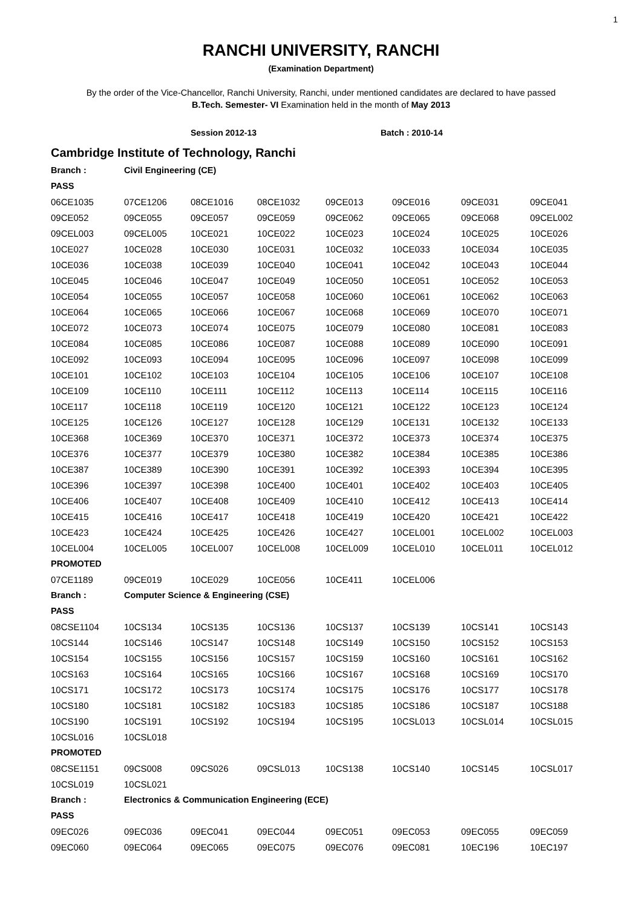1
RANCHI UNIVERSITY, RANCHI
(Examination Department)
By the order of the Vice-Chancellor, Ranchi University, Ranchi, under mentioned candidates are declared to have passed
B.Tech. Semester- VI Examination held in the month of May 2013
Session 2012-13 Batch : 2010-14
Cambridge Institute of Technology, Ranchi
| Branch : | Civil Engineering (CE) | | | | | | |
| PASS | | | | | | | |
| 06CE1035 | 07CE1206 | 08CE1016 | 08CE1032 | 09CE013 | 09CE016 | 09CE031 | 09CE041 |
| 09CE052 | 09CE055 | 09CE057 | 09CE059 | 09CE062 | 09CE065 | 09CE068 | 09CEL002 |
| 09CEL003 | 09CEL005 | 10CE021 | 10CE022 | 10CE023 | 10CE024 | 10CE025 | 10CE026 |
| 10CE027 | 10CE028 | 10CE030 | 10CE031 | 10CE032 | 10CE033 | 10CE034 | 10CE035 |
| 10CE036 | 10CE038 | 10CE039 | 10CE040 | 10CE041 | 10CE042 | 10CE043 | 10CE044 |
| 10CE045 | 10CE046 | 10CE047 | 10CE049 | 10CE050 | 10CE051 | 10CE052 | 10CE053 |
| 10CE054 | 10CE055 | 10CE057 | 10CE058 | 10CE060 | 10CE061 | 10CE062 | 10CE063 |
| 10CE064 | 10CE065 | 10CE066 | 10CE067 | 10CE068 | 10CE069 | 10CE070 | 10CE071 |
| 10CE072 | 10CE073 | 10CE074 | 10CE075 | 10CE079 | 10CE080 | 10CE081 | 10CE083 |
| 10CE084 | 10CE085 | 10CE086 | 10CE087 | 10CE088 | 10CE089 | 10CE090 | 10CE091 |
| 10CE092 | 10CE093 | 10CE094 | 10CE095 | 10CE096 | 10CE097 | 10CE098 | 10CE099 |
| 10CE101 | 10CE102 | 10CE103 | 10CE104 | 10CE105 | 10CE106 | 10CE107 | 10CE108 |
| 10CE109 | 10CE110 | 10CE111 | 10CE112 | 10CE113 | 10CE114 | 10CE115 | 10CE116 |
| 10CE117 | 10CE118 | 10CE119 | 10CE120 | 10CE121 | 10CE122 | 10CE123 | 10CE124 |
| 10CE125 | 10CE126 | 10CE127 | 10CE128 | 10CE129 | 10CE131 | 10CE132 | 10CE133 |
| 10CE368 | 10CE369 | 10CE370 | 10CE371 | 10CE372 | 10CE373 | 10CE374 | 10CE375 |
| 10CE376 | 10CE377 | 10CE379 | 10CE380 | 10CE382 | 10CE384 | 10CE385 | 10CE386 |
| 10CE387 | 10CE389 | 10CE390 | 10CE391 | 10CE392 | 10CE393 | 10CE394 | 10CE395 |
| 10CE396 | 10CE397 | 10CE398 | 10CE400 | 10CE401 | 10CE402 | 10CE403 | 10CE405 |
| 10CE406 | 10CE407 | 10CE408 | 10CE409 | 10CE410 | 10CE412 | 10CE413 | 10CE414 |
| 10CE415 | 10CE416 | 10CE417 | 10CE418 | 10CE419 | 10CE420 | 10CE421 | 10CE422 |
| 10CE423 | 10CE424 | 10CE425 | 10CE426 | 10CE427 | 10CEL001 | 10CEL002 | 10CEL003 |
| 10CEL004 | 10CEL005 | 10CEL007 | 10CEL008 | 10CEL009 | 10CEL010 | 10CEL011 | 10CEL012 |
| PROMOTED | | | | | | | |
| 07CE1189 | 09CE019 | 10CE029 | 10CE056 | 10CE411 | 10CEL006 | | |
| Branch : | Computer Science & Engineering (CSE) | | | | | | |
| PASS | | | | | | | |
| 08CSE1104 | 10CS134 | 10CS135 | 10CS136 | 10CS137 | 10CS139 | 10CS141 | 10CS143 |
| 10CS144 | 10CS146 | 10CS147 | 10CS148 | 10CS149 | 10CS150 | 10CS152 | 10CS153 |
| 10CS154 | 10CS155 | 10CS156 | 10CS157 | 10CS159 | 10CS160 | 10CS161 | 10CS162 |
| 10CS163 | 10CS164 | 10CS165 | 10CS166 | 10CS167 | 10CS168 | 10CS169 | 10CS170 |
| 10CS171 | 10CS172 | 10CS173 | 10CS174 | 10CS175 | 10CS176 | 10CS177 | 10CS178 |
| 10CS180 | 10CS181 | 10CS182 | 10CS183 | 10CS185 | 10CS186 | 10CS187 | 10CS188 |
| 10CS190 | 10CS191 | 10CS192 | 10CS194 | 10CS195 | 10CSL013 | 10CSL014 | 10CSL015 |
| 10CSL016 | 10CSL018 | | | | | | |
| PROMOTED | | | | | | | |
| 08CSE1151 | 09CS008 | 09CS026 | 09CSL013 | 10CS138 | 10CS140 | 10CS145 | 10CSL017 |
| 10CSL019 | 10CSL021 | | | | | | |
| Branch : | Electronics & Communication Engineering (ECE) | | | | | | |
| PASS | | | | | | | |
| 09EC026 | 09EC036 | 09EC041 | 09EC044 | 09EC051 | 09EC053 | 09EC055 | 09EC059 |
| 09EC060 | 09EC064 | 09EC065 | 09EC075 | 09EC076 | 09EC081 | 10EC196 | 10EC197 |